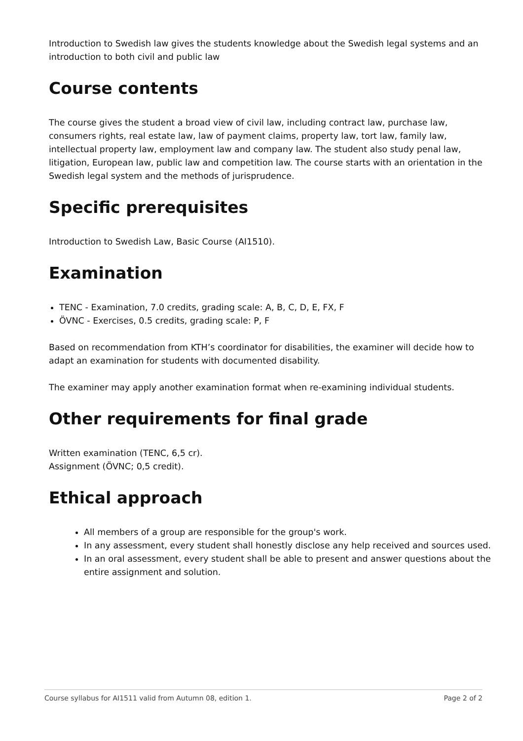Introduction to Swedish law gives the students knowledge about the Swedish legal systems and an introduction to both civil and public law
Course contents
The course gives the student a broad view of civil law, including contract law, purchase law, consumers rights, real estate law, law of payment claims, property law, tort law, family law, intellectual property law, employment law and company law. The student also study penal law, litigation, European law, public law and competition law. The course starts with an orientation in the Swedish legal system and the methods of jurisprudence.
Specific prerequisites
Introduction to Swedish Law, Basic Course (AI1510).
Examination
TENC - Examination, 7.0 credits, grading scale: A, B, C, D, E, FX, F
ÖVNC - Exercises, 0.5 credits, grading scale: P, F
Based on recommendation from KTH’s coordinator for disabilities, the examiner will decide how to adapt an examination for students with documented disability.
The examiner may apply another examination format when re-examining individual students.
Other requirements for final grade
Written examination (TENC, 6,5 cr).
Assignment (ÖVNC; 0,5 credit).
Ethical approach
All members of a group are responsible for the group's work.
In any assessment, every student shall honestly disclose any help received and sources used.
In an oral assessment, every student shall be able to present and answer questions about the entire assignment and solution.
Course syllabus for AI1511 valid from Autumn 08, edition 1. Page 2 of 2